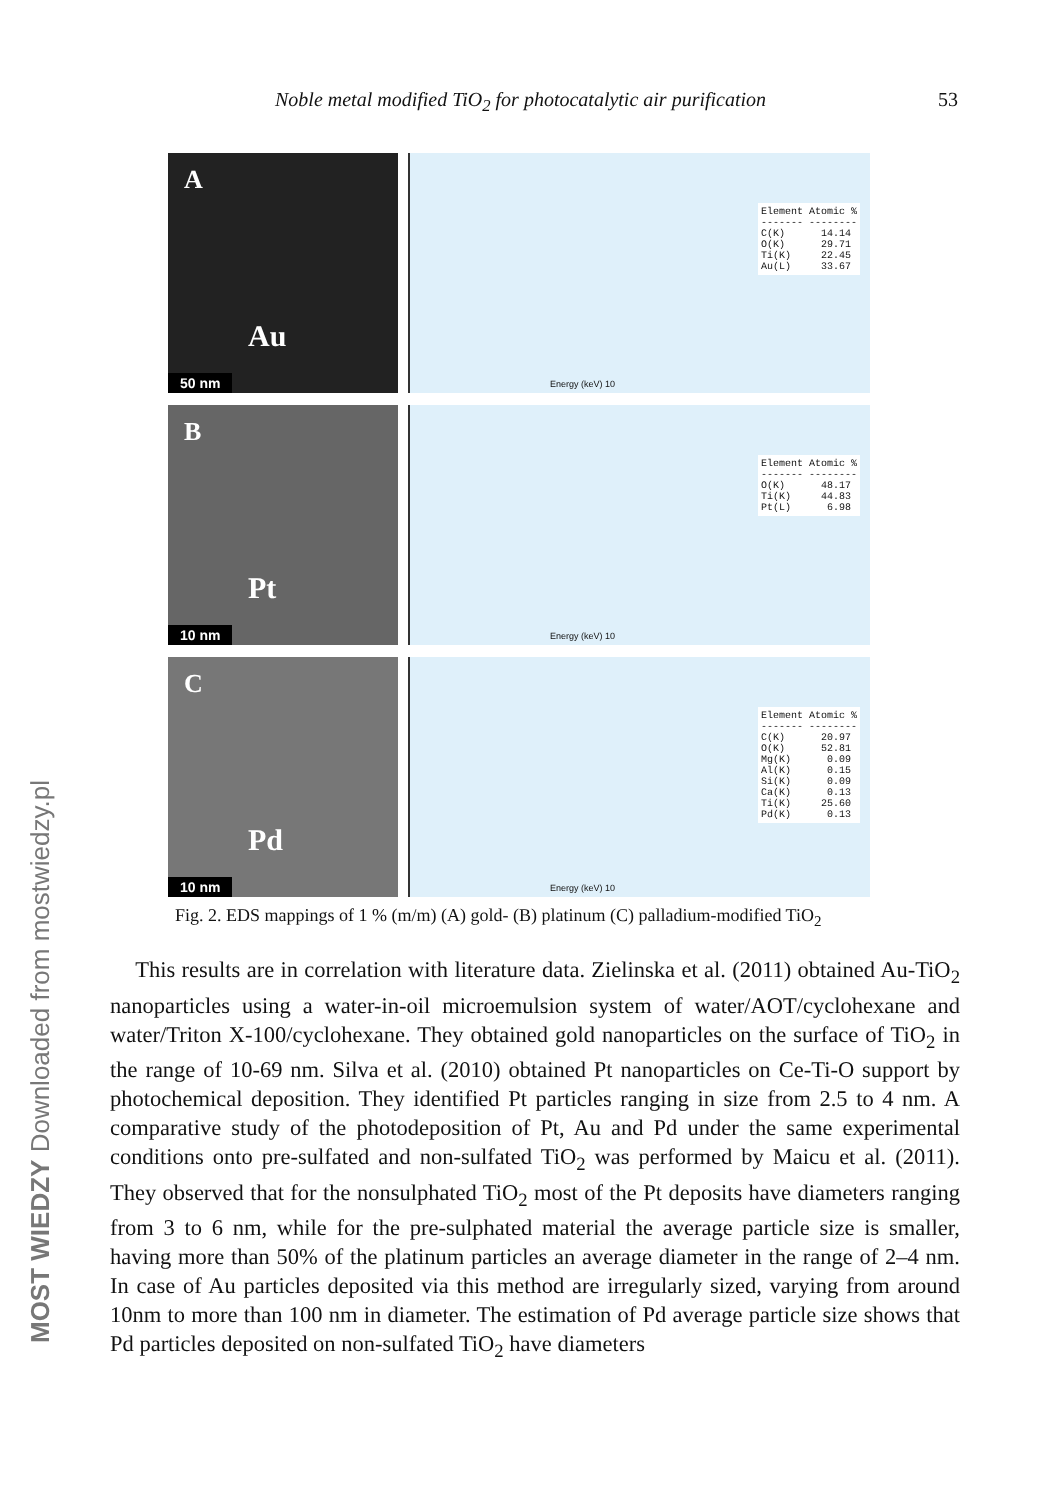Noble metal modified TiO<sub>2</sub> for photocatalytic air purification 53
A
Au
50 nm
Element Atomic % ------- -------- C(K) 14.14 O(K) 29.71 Ti(K) 22.45 Au(L) 33.67
Energy (keV) 10
B
Pt
10 nm
Element Atomic % ------- -------- O(K) 48.17 Ti(K) 44.83 Pt(L) 6.98
Energy (keV) 10
C
Pd
10 nm
Element Atomic % ------- -------- C(K) 20.97 O(K) 52.81 Mg(K) 0.09 Al(K) 0.15 Si(K) 0.09 Ca(K) 0.13 Ti(K) 25.60 Pd(K) 0.13
Energy (keV) 10
Fig. 2. EDS mappings of 1 % (m/m) (A) gold- (B) platinum (C) palladium-modified TiO<sub>2</sub>
This results are in correlation with literature data. Zielinska et al. (2011) obtained Au-TiO<sub>2</sub> nanoparticles using a water-in-oil microemulsion system of water/AOT/cyclohexane and water/Triton X-100/cyclohexane. They obtained gold nanoparticles on the surface of TiO<sub>2</sub> in the range of 10-69 nm. Silva et al. (2010) obtained Pt nanoparticles on Ce-Ti-O support by photochemical deposition. They identified Pt particles ranging in size from 2.5 to 4 nm. A comparative study of the photodeposition of Pt, Au and Pd under the same experimental conditions onto pre-sulfated and non-sulfated TiO<sub>2</sub> was performed by Maicu et al. (2011). They observed that for the nonsulphated TiO<sub>2</sub> most of the Pt deposits have diameters ranging from 3 to 6 nm, while for the pre-sulphated material the average particle size is smaller, having more than 50% of the platinum particles an average diameter in the range of 2–4 nm. In case of Au particles deposited via this method are irregularly sized, varying from around 10nm to more than 100 nm in diameter. The estimation of Pd average particle size shows that Pd particles deposited on non-sulfated TiO<sub>2</sub> have diameters
MOST WIEDZY Downloaded from mostwiedzy.pl